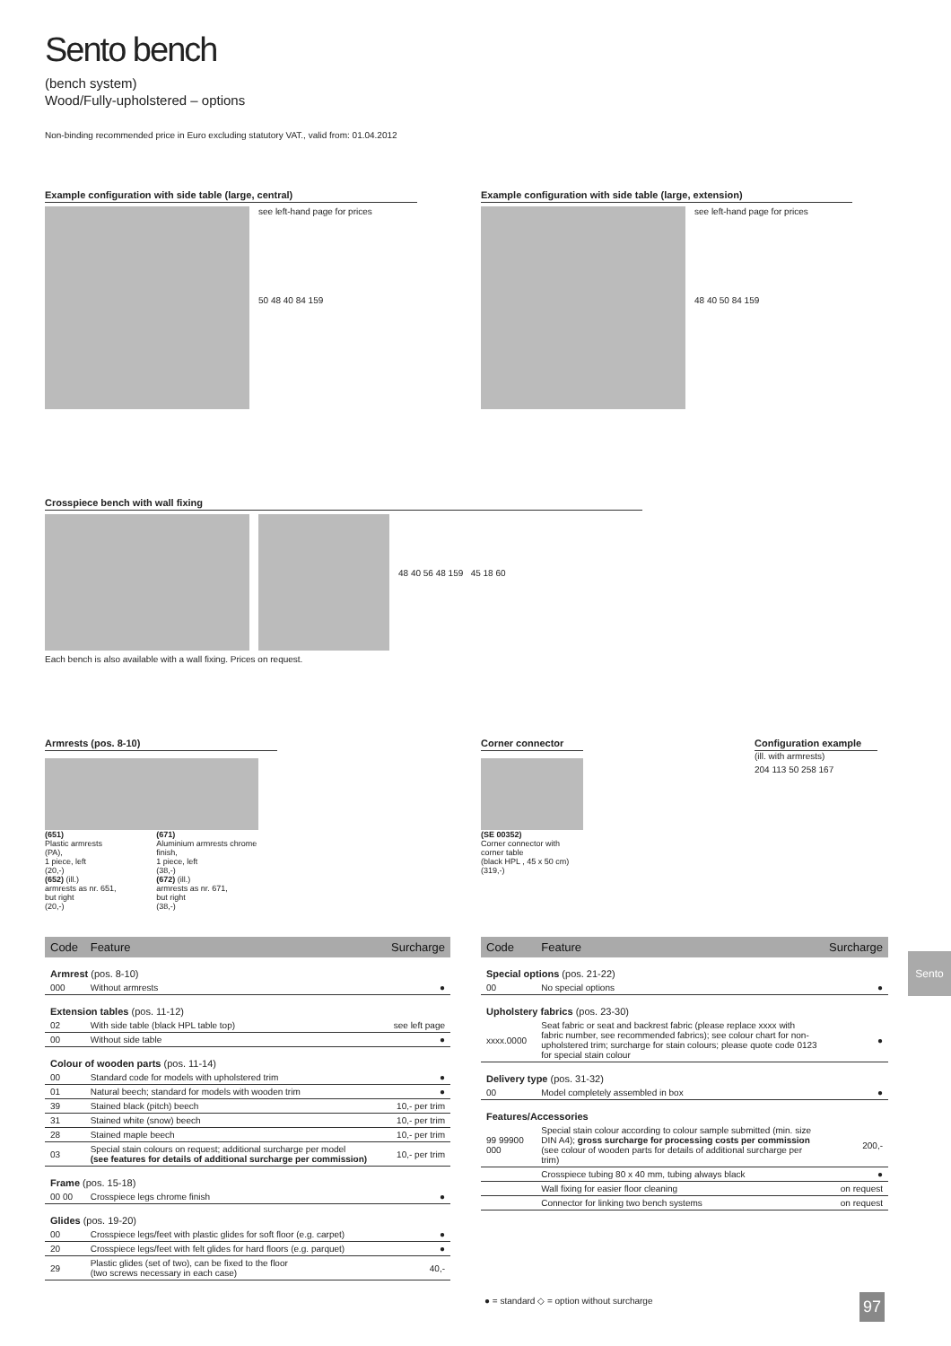Sento bench
(bench system)
Wood/Fully-upholstered – options
Non-binding recommended price in Euro excluding statutory VAT., valid from: 01.04.2012
Example configuration with side table (large, central)
see left-hand page for prices
50 48 40 84 159
Example configuration with side table (large, extension)
see left-hand page for prices
48 40 50 84 159
Crosspiece bench with wall fixing
48 40 56 48 159 45 18 60
Each bench is also available with a wall fixing. Prices on request.
Armrests (pos. 8-10)
(651)
Plastic armrests (PA),
1 piece, left
(20,-)
(652) (ill.)
armrests as nr. 651,
but right
(20,-)
(671)
Aluminium armrests chrome finish,
1 piece, left
(38,-)
(672) (ill.)
armrests as nr. 671,
but right
(38,-)
Corner connector
(SE 00352)
Corner connector with corner table
(black HPL , 45 x 50 cm)
(319,-)
Configuration example
(ill. with armrests)
204 113 50 258 167
| Code | Feature | Surcharge |
| --- | --- | --- |
| Armrest (pos. 8-10) | | |
| 000 | Without armrests | ● |
| Extension tables (pos. 11-12) | | |
| 02 | With side table (black HPL table top) | see left page |
| 00 | Without side table | ● |
| Colour of wooden parts (pos. 11-14) | | |
| 00 | Standard code for models with upholstered trim | ● |
| 01 | Natural beech; standard for models with wooden trim | ● |
| 39 | Stained black (pitch) beech | 10,- per trim |
| 31 | Stained white (snow) beech | 10,- per trim |
| 28 | Stained maple beech | 10,- per trim |
| 03 | Special stain colours on request; additional surcharge per model (see features for details of additional surcharge per commission) | 10,- per trim |
| Frame (pos. 15-18) | | |
| 00 00 | Crosspiece legs chrome finish | ● |
| Glides (pos. 19-20) | | |
| 00 | Crosspiece legs/feet with plastic glides for soft floor (e.g. carpet) | ● |
| 20 | Crosspiece legs/feet with felt glides for hard floors (e.g. parquet) | ● |
| 29 | Plastic glides (set of two), can be fixed to the floor (two screws necessary in each case) | 40,- |
| Code | Feature | Surcharge |
| --- | --- | --- |
| Special options (pos. 21-22) | | |
| 00 | No special options | ● |
| Upholstery fabrics (pos. 23-30) | | |
| xxxx.0000 | Seat fabric or seat and backrest fabric (please replace xxxx with fabric number, see recommended fabrics); see colour chart for non-upholstered trim; surcharge for stain colours; please quote code 0123 for special stain colour | ● |
| Delivery type (pos. 31-32) | | |
| 00 | Model completely assembled in box | ● |
| Features/Accessories | | |
| 99 99900 000 | Special stain colour according to colour sample submitted (min. size DIN A4); gross surcharge for processing costs per commission (see colour of wooden parts for details of additional surcharge per trim) | 200,- |
| | Crosspiece tubing 80 x 40 mm, tubing always black | ● |
| | Wall fixing for easier floor cleaning | on request |
| | Connector for linking two bench systems | on request |
● = standard ◇ = option without surcharge
Sento
97